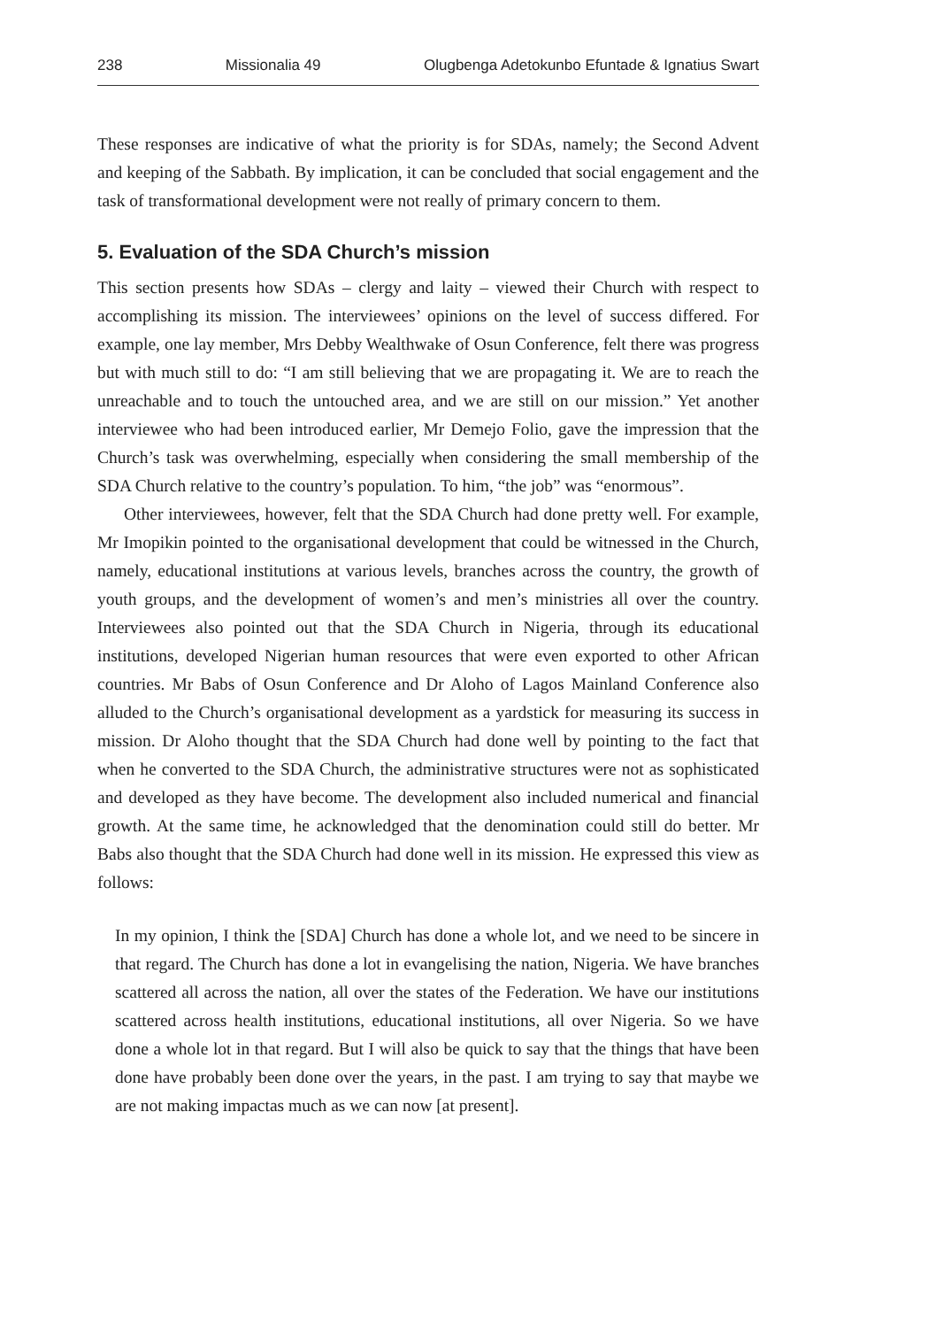238 Missionalia 49 Olugbenga Adetokunbo Efuntade & Ignatius Swart
These responses are indicative of what the priority is for SDAs, namely; the Second Advent and keeping of the Sabbath. By implication, it can be concluded that social engagement and the task of transformational development were not really of primary concern to them.
5. Evaluation of the SDA Church’s mission
This section presents how SDAs – clergy and laity – viewed their Church with respect to accomplishing its mission. The interviewees’ opinions on the level of success differed. For example, one lay member, Mrs Debby Wealthwake of Osun Conference, felt there was progress but with much still to do: “I am still believing that we are propagating it. We are to reach the unreachable and to touch the untouched area, and we are still on our mission.” Yet another interviewee who had been introduced earlier, Mr Demejo Folio, gave the impression that the Church’s task was overwhelming, especially when considering the small membership of the SDA Church relative to the country’s population. To him, “the job” was “enormous”.
Other interviewees, however, felt that the SDA Church had done pretty well. For example, Mr Imopikin pointed to the organisational development that could be witnessed in the Church, namely, educational institutions at various levels, branches across the country, the growth of youth groups, and the development of women’s and men’s ministries all over the country. Interviewees also pointed out that the SDA Church in Nigeria, through its educational institutions, developed Nigerian human resources that were even exported to other African countries. Mr Babs of Osun Conference and Dr Aloho of Lagos Mainland Conference also alluded to the Church’s organisational development as a yardstick for measuring its success in mission. Dr Aloho thought that the SDA Church had done well by pointing to the fact that when he converted to the SDA Church, the administrative structures were not as sophisticated and developed as they have become. The development also included numerical and financial growth. At the same time, he acknowledged that the denomination could still do better. Mr Babs also thought that the SDA Church had done well in its mission. He expressed this view as follows:
In my opinion, I think the [SDA] Church has done a whole lot, and we need to be sincere in that regard. The Church has done a lot in evangelising the nation, Nigeria. We have branches scattered all across the nation, all over the states of the Federation. We have our institutions scattered across health institutions, educational institutions, all over Nigeria. So we have done a whole lot in that regard. But I will also be quick to say that the things that have been done have probably been done over the years, in the past. I am trying to say that maybe we are not making impactas much as we can now [at present].